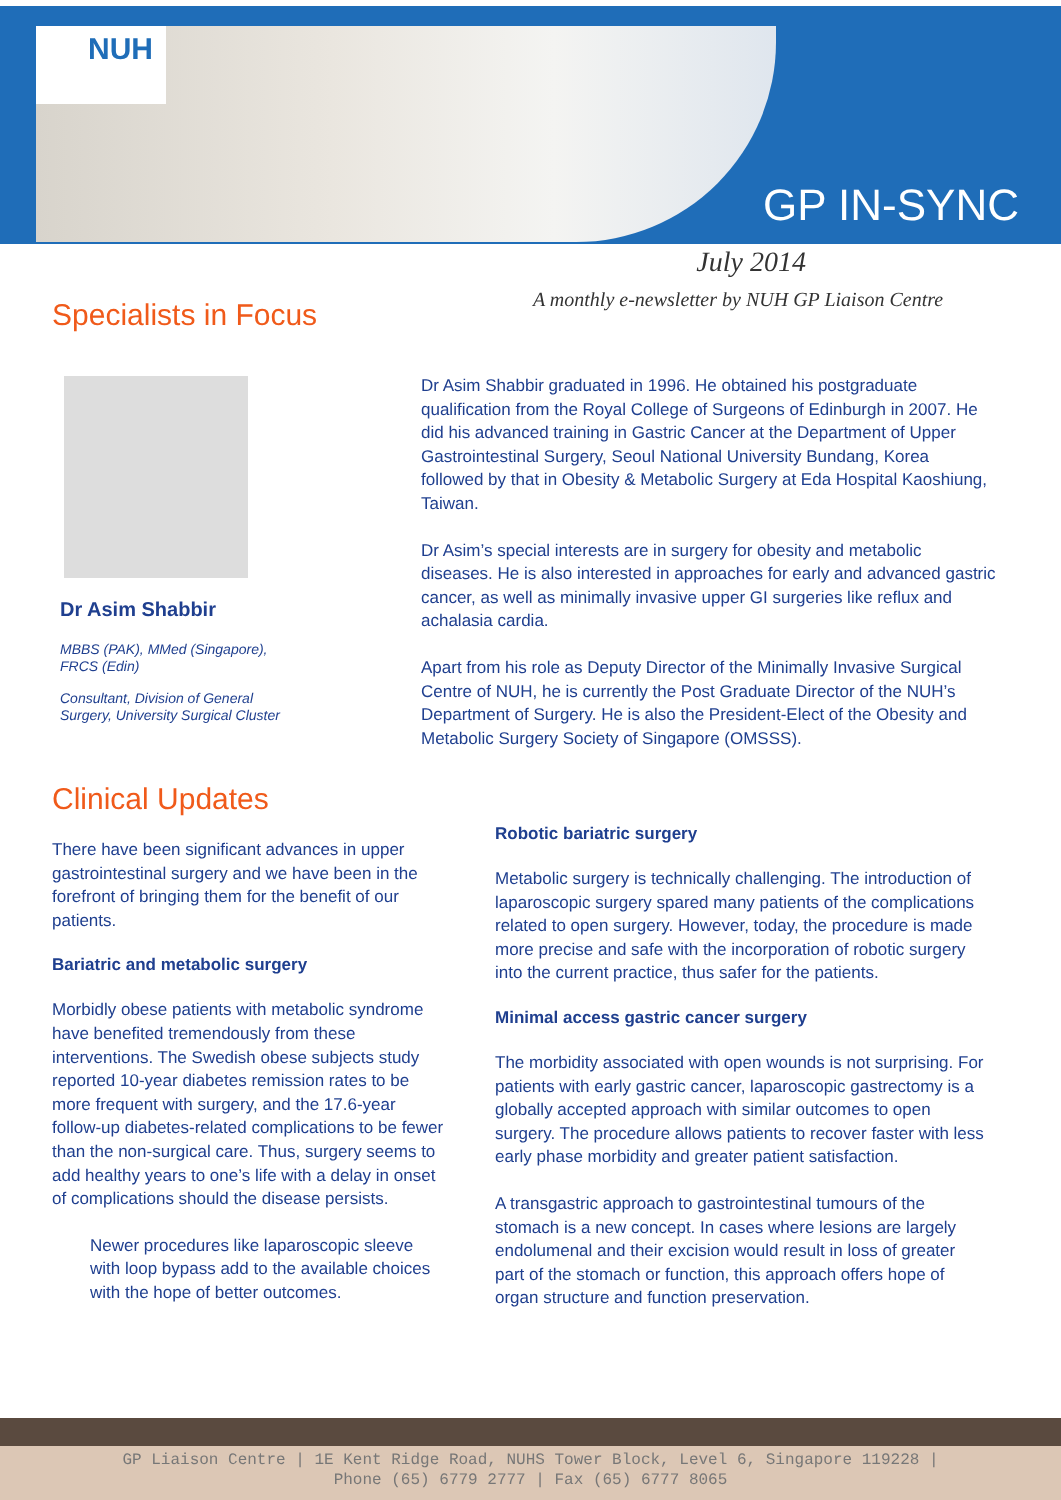NUH
GP IN-SYNC
July 2014
A monthly e-newsletter by NUH GP Liaison Centre
Specialists in Focus
Dr Asim Shabbir
MBBS (PAK), MMed (Singapore), FRCS (Edin)
Consultant, Division of General Surgery, University Surgical Cluster
Dr Asim Shabbir graduated in 1996. He obtained his postgraduate qualification from the Royal College of Surgeons of Edinburgh in 2007. He did his advanced training in Gastric Cancer at the Department of Upper Gastrointestinal Surgery, Seoul National University Bundang, Korea followed by that in Obesity & Metabolic Surgery at Eda Hospital Kaoshiung, Taiwan.
Dr Asim’s special interests are in surgery for obesity and metabolic diseases. He is also interested in approaches for early and advanced gastric cancer, as well as minimally invasive upper GI surgeries like reflux and achalasia cardia.
Apart from his role as Deputy Director of the Minimally Invasive Surgical Centre of NUH, he is currently the Post Graduate Director of the NUH’s Department of Surgery. He is also the President-Elect of the Obesity and Metabolic Surgery Society of Singapore (OMSSS).
Clinical Updates
There have been significant advances in upper gastrointestinal surgery and we have been in the forefront of bringing them for the benefit of our patients.
Bariatric and metabolic surgery
Morbidly obese patients with metabolic syndrome have benefited tremendously from these interventions. The Swedish obese subjects study reported 10-year diabetes remission rates to be more frequent with surgery, and the 17.6-year follow-up diabetes-related complications to be fewer than the non-surgical care. Thus, surgery seems to add healthy years to one’s life with a delay in onset of complications should the disease persists.
Newer procedures like laparoscopic sleeve with loop bypass add to the available choices with the hope of better outcomes.
Robotic bariatric surgery
Metabolic surgery is technically challenging. The introduction of laparoscopic surgery spared many patients of the complications related to open surgery. However, today, the procedure is made more precise and safe with the incorporation of robotic surgery into the current practice, thus safer for the patients.
Minimal access gastric cancer surgery
The morbidity associated with open wounds is not surprising. For patients with early gastric cancer, laparoscopic gastrectomy is a globally accepted approach with similar outcomes to open surgery. The procedure allows patients to recover faster with less early phase morbidity and greater patient satisfaction.
A transgastric approach to gastrointestinal tumours of the stomach is a new concept. In cases where lesions are largely endolumenal and their excision would result in loss of greater part of the stomach or function, this approach offers hope of organ structure and function preservation.
GP Liaison Centre | 1E Kent Ridge Road, NUHS Tower Block, Level 6, Singapore 119228 |
Phone (65) 6779 2777 | Fax (65) 6777 8065